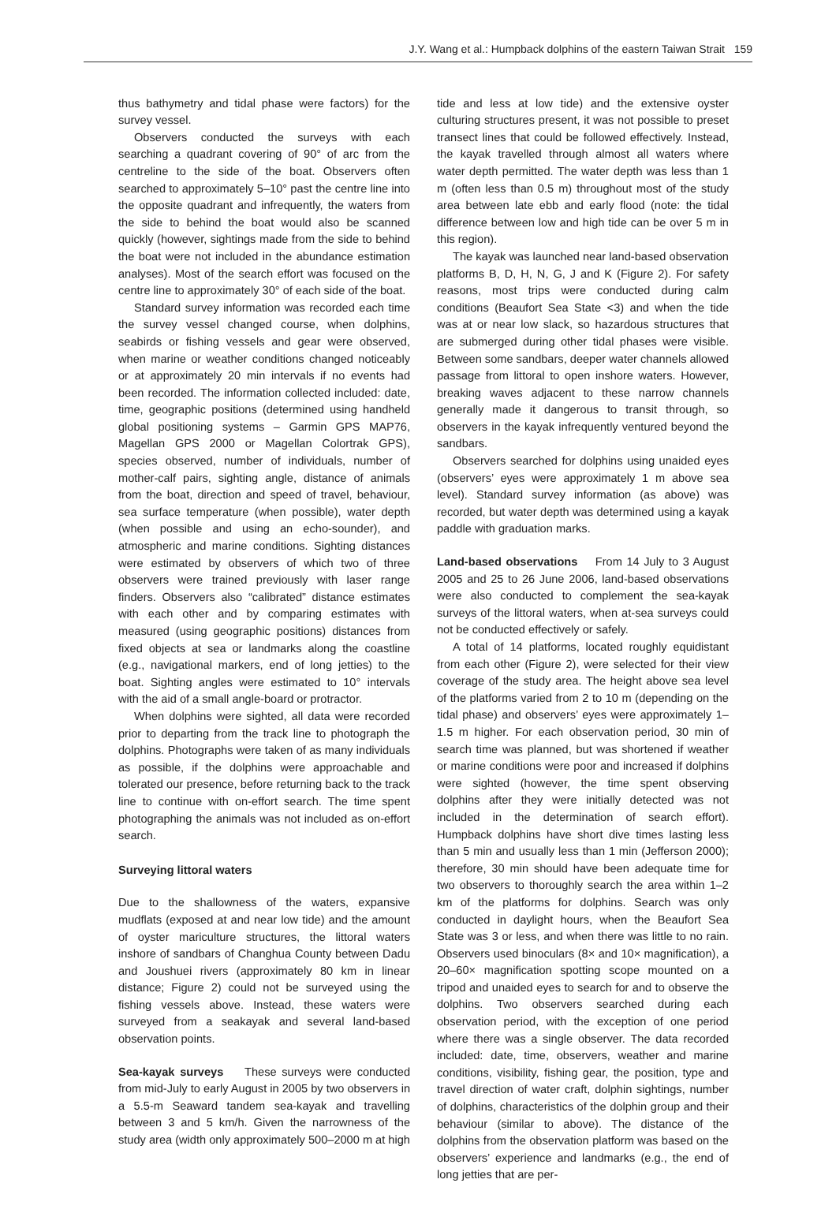J.Y. Wang et al.: Humpback dolphins of the eastern Taiwan Strait 159
thus bathymetry and tidal phase were factors) for the survey vessel.
Observers conducted the surveys with each searching a quadrant covering of 90° of arc from the centreline to the side of the boat. Observers often searched to approximately 5–10° past the centre line into the opposite quadrant and infrequently, the waters from the side to behind the boat would also be scanned quickly (however, sightings made from the side to behind the boat were not included in the abundance estimation analyses). Most of the search effort was focused on the centre line to approximately 30° of each side of the boat.
Standard survey information was recorded each time the survey vessel changed course, when dolphins, seabirds or fishing vessels and gear were observed, when marine or weather conditions changed noticeably or at approximately 20 min intervals if no events had been recorded. The information collected included: date, time, geographic positions (determined using handheld global positioning systems – Garmin GPS MAP76, Magellan GPS 2000 or Magellan Colortrak GPS), species observed, number of individuals, number of mother-calf pairs, sighting angle, distance of animals from the boat, direction and speed of travel, behaviour, sea surface temperature (when possible), water depth (when possible and using an echo-sounder), and atmospheric and marine conditions. Sighting distances were estimated by observers of which two of three observers were trained previously with laser range finders. Observers also “calibrated” distance estimates with each other and by comparing estimates with measured (using geographic positions) distances from fixed objects at sea or landmarks along the coastline (e.g., navigational markers, end of long jetties) to the boat. Sighting angles were estimated to 10° intervals with the aid of a small angle-board or protractor.
When dolphins were sighted, all data were recorded prior to departing from the track line to photograph the dolphins. Photographs were taken of as many individuals as possible, if the dolphins were approachable and tolerated our presence, before returning back to the track line to continue with on-effort search. The time spent photographing the animals was not included as on-effort search.
Surveying littoral waters
Due to the shallowness of the waters, expansive mudflats (exposed at and near low tide) and the amount of oyster mariculture structures, the littoral waters inshore of sandbars of Changhua County between Dadu and Joushuei rivers (approximately 80 km in linear distance; Figure 2) could not be surveyed using the fishing vessels above. Instead, these waters were surveyed from a seakayak and several land-based observation points.
Sea-kayak surveys These surveys were conducted from mid-July to early August in 2005 by two observers in a 5.5-m Seaward tandem sea-kayak and travelling between 3 and 5 km/h. Given the narrowness of the study area (width only approximately 500–2000 m at high
tide and less at low tide) and the extensive oyster culturing structures present, it was not possible to preset transect lines that could be followed effectively. Instead, the kayak travelled through almost all waters where water depth permitted. The water depth was less than 1 m (often less than 0.5 m) throughout most of the study area between late ebb and early flood (note: the tidal difference between low and high tide can be over 5 m in this region).
The kayak was launched near land-based observation platforms B, D, H, N, G, J and K (Figure 2). For safety reasons, most trips were conducted during calm conditions (Beaufort Sea State <3) and when the tide was at or near low slack, so hazardous structures that are submerged during other tidal phases were visible. Between some sandbars, deeper water channels allowed passage from littoral to open inshore waters. However, breaking waves adjacent to these narrow channels generally made it dangerous to transit through, so observers in the kayak infrequently ventured beyond the sandbars.
Observers searched for dolphins using unaided eyes (observers’ eyes were approximately 1 m above sea level). Standard survey information (as above) was recorded, but water depth was determined using a kayak paddle with graduation marks.
Land-based observations From 14 July to 3 August 2005 and 25 to 26 June 2006, land-based observations were also conducted to complement the sea-kayak surveys of the littoral waters, when at-sea surveys could not be conducted effectively or safely.
A total of 14 platforms, located roughly equidistant from each other (Figure 2), were selected for their view coverage of the study area. The height above sea level of the platforms varied from 2 to 10 m (depending on the tidal phase) and observers’ eyes were approximately 1–1.5 m higher. For each observation period, 30 min of search time was planned, but was shortened if weather or marine conditions were poor and increased if dolphins were sighted (however, the time spent observing dolphins after they were initially detected was not included in the determination of search effort). Humpback dolphins have short dive times lasting less than 5 min and usually less than 1 min (Jefferson 2000); therefore, 30 min should have been adequate time for two observers to thoroughly search the area within 1–2 km of the platforms for dolphins. Search was only conducted in daylight hours, when the Beaufort Sea State was 3 or less, and when there was little to no rain. Observers used binoculars (8× and 10× magnification), a 20–60× magnification spotting scope mounted on a tripod and unaided eyes to search for and to observe the dolphins. Two observers searched during each observation period, with the exception of one period where there was a single observer. The data recorded included: date, time, observers, weather and marine conditions, visibility, fishing gear, the position, type and travel direction of water craft, dolphin sightings, number of dolphins, characteristics of the dolphin group and their behaviour (similar to above). The distance of the dolphins from the observation platform was based on the observers’ experience and landmarks (e.g., the end of long jetties that are per-